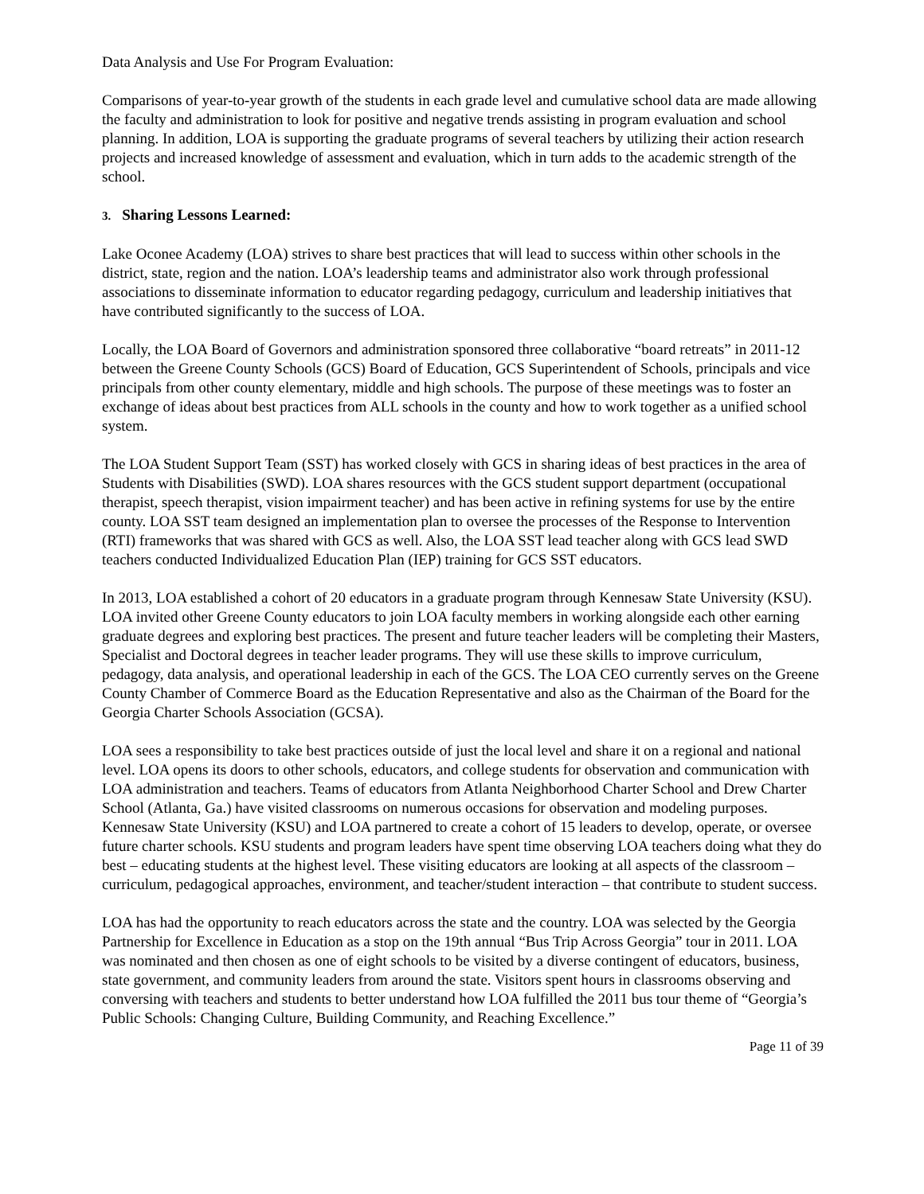Data Analysis and Use For Program Evaluation:
Comparisons of year-to-year growth of the students in each grade level and cumulative school data are made allowing the faculty and administration to look for positive and negative trends assisting in program evaluation and school planning. In addition, LOA is supporting the graduate programs of several teachers by utilizing their action research projects and increased knowledge of assessment and evaluation, which in turn adds to the academic strength of the school.
3. Sharing Lessons Learned:
Lake Oconee Academy (LOA) strives to share best practices that will lead to success within other schools in the district, state, region and the nation. LOA’s leadership teams and administrator also work through professional associations to disseminate information to educator regarding pedagogy, curriculum and leadership initiatives that have contributed significantly to the success of LOA.
Locally, the LOA Board of Governors and administration sponsored three collaborative “board retreats” in 2011-12 between the Greene County Schools (GCS) Board of Education, GCS Superintendent of Schools, principals and vice principals from other county elementary, middle and high schools. The purpose of these meetings was to foster an exchange of ideas about best practices from ALL schools in the county and how to work together as a unified school system.
The LOA Student Support Team (SST) has worked closely with GCS in sharing ideas of best practices in the area of Students with Disabilities (SWD). LOA shares resources with the GCS student support department (occupational therapist, speech therapist, vision impairment teacher) and has been active in refining systems for use by the entire county. LOA SST team designed an implementation plan to oversee the processes of the Response to Intervention (RTI) frameworks that was shared with GCS as well. Also, the LOA SST lead teacher along with GCS lead SWD teachers conducted Individualized Education Plan (IEP) training for GCS SST educators.
In 2013, LOA established a cohort of 20 educators in a graduate program through Kennesaw State University (KSU). LOA invited other Greene County educators to join LOA faculty members in working alongside each other earning graduate degrees and exploring best practices. The present and future teacher leaders will be completing their Masters, Specialist and Doctoral degrees in teacher leader programs. They will use these skills to improve curriculum, pedagogy, data analysis, and operational leadership in each of the GCS. The LOA CEO currently serves on the Greene County Chamber of Commerce Board as the Education Representative and also as the Chairman of the Board for the Georgia Charter Schools Association (GCSA).
LOA sees a responsibility to take best practices outside of just the local level and share it on a regional and national level. LOA opens its doors to other schools, educators, and college students for observation and communication with LOA administration and teachers. Teams of educators from Atlanta Neighborhood Charter School and Drew Charter School (Atlanta, Ga.) have visited classrooms on numerous occasions for observation and modeling purposes. Kennesaw State University (KSU) and LOA partnered to create a cohort of 15 leaders to develop, operate, or oversee future charter schools. KSU students and program leaders have spent time observing LOA teachers doing what they do best – educating students at the highest level. These visiting educators are looking at all aspects of the classroom – curriculum, pedagogical approaches, environment, and teacher/student interaction – that contribute to student success.
LOA has had the opportunity to reach educators across the state and the country. LOA was selected by the Georgia Partnership for Excellence in Education as a stop on the 19th annual “Bus Trip Across Georgia” tour in 2011. LOA was nominated and then chosen as one of eight schools to be visited by a diverse contingent of educators, business, state government, and community leaders from around the state. Visitors spent hours in classrooms observing and conversing with teachers and students to better understand how LOA fulfilled the 2011 bus tour theme of “Georgia’s Public Schools: Changing Culture, Building Community, and Reaching Excellence.”
Page 11 of 39